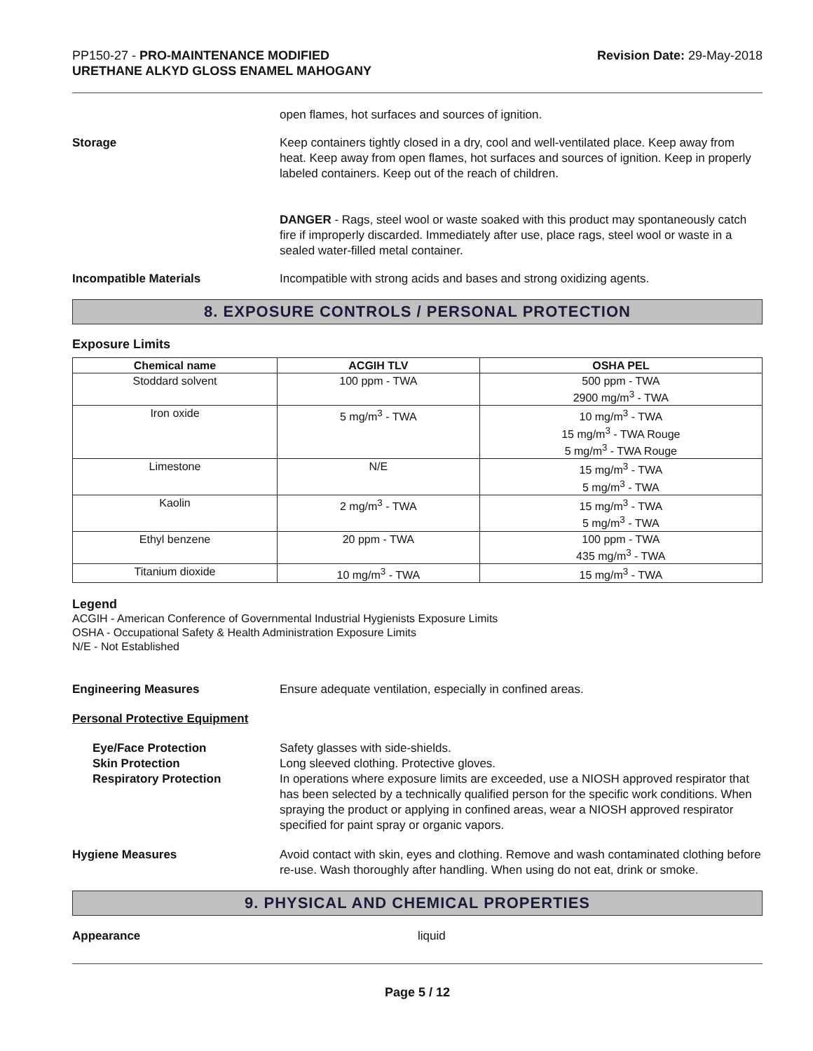PP150-27 - PRO-MAINTENANCE MODIFIED
URETHANE ALKYD GLOSS ENAMEL MAHOGANY
Revision Date: 29-May-2018
open flames, hot surfaces and sources of ignition.
Storage Keep containers tightly closed in a dry, cool and well-ventilated place. Keep away from heat. Keep away from open flames, hot surfaces and sources of ignition. Keep in properly labeled containers. Keep out of the reach of children.
DANGER - Rags, steel wool or waste soaked with this product may spontaneously catch fire if improperly discarded. Immediately after use, place rags, steel wool or waste in a sealed water-filled metal container.
Incompatible Materials Incompatible with strong acids and bases and strong oxidizing agents.
8. EXPOSURE CONTROLS / PERSONAL PROTECTION
Exposure Limits
| Chemical name | ACGIH TLV | OSHA PEL |
| --- | --- | --- |
| Stoddard solvent | 100 ppm - TWA | 500 ppm - TWA 2900 mg/m<sup>3</sup> - TWA |
| Iron oxide | 5 mg/m<sup>3</sup> - TWA | 10 mg/m<sup>3</sup> - TWA 15 mg/m<sup>3</sup> - TWA Rouge 5 mg/m<sup>3</sup> - TWA Rouge |
| Limestone | N/E | 15 mg/m<sup>3</sup> - TWA 5 mg/m<sup>3</sup> - TWA |
| Kaolin | 2 mg/m<sup>3</sup> - TWA | 15 mg/m<sup>3</sup> - TWA 5 mg/m<sup>3</sup> - TWA |
| Ethyl benzene | 20 ppm - TWA | 100 ppm - TWA 435 mg/m<sup>3</sup> - TWA |
| Titanium dioxide | 10 mg/m<sup>3</sup> - TWA | 15 mg/m<sup>3</sup> - TWA |
Legend
ACGIH - American Conference of Governmental Industrial Hygienists Exposure Limits
OSHA - Occupational Safety & Health Administration Exposure Limits
N/E - Not Established
Engineering Measures Ensure adequate ventilation, especially in confined areas.
Personal Protective Equipment
Eye/Face Protection
Skin Protection
Respiratory Protection
Safety glasses with side-shields.
Long sleeved clothing. Protective gloves.
In operations where exposure limits are exceeded, use a NIOSH approved respirator that has been selected by a technically qualified person for the specific work conditions. When spraying the product or applying in confined areas, wear a NIOSH approved respirator specified for paint spray or organic vapors.
Hygiene Measures Avoid contact with skin, eyes and clothing. Remove and wash contaminated clothing before re-use. Wash thoroughly after handling. When using do not eat, drink or smoke.
9. PHYSICAL AND CHEMICAL PROPERTIES
Appearance liquid
Page 5 / 12